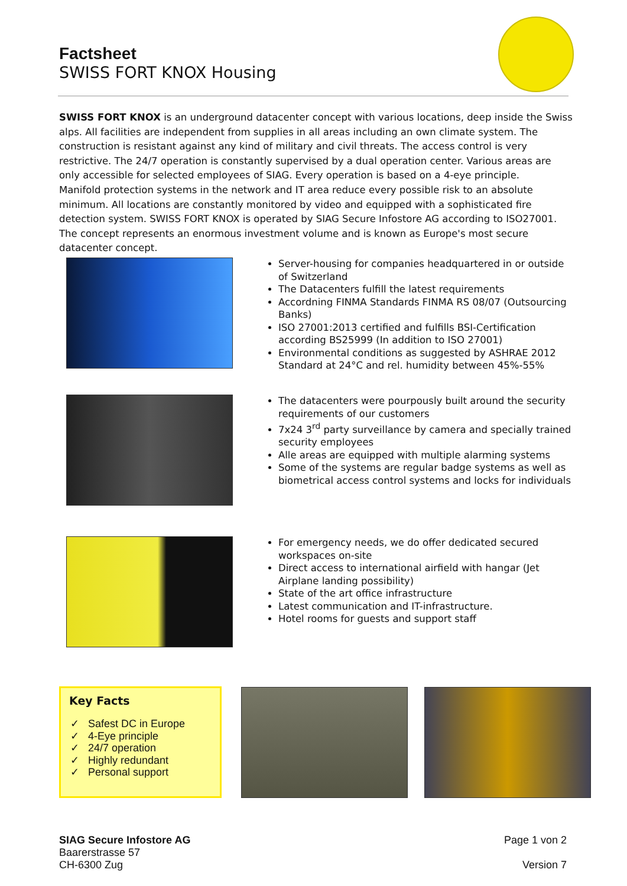Factsheet
SWISS FORT KNOX Housing
SWISS FORT KNOX is an underground datacenter concept with various locations, deep inside the Swiss alps. All facilities are independent from supplies in all areas including an own climate system. The construction is resistant against any kind of military and civil threats. The access control is very restrictive. The 24/7 operation is constantly supervised by a dual operation center. Various areas are only accessible for selected employees of SIAG. Every operation is based on a 4-eye principle.
Manifold protection systems in the network and IT area reduce every possible risk to an absolute minimum. All locations are constantly monitored by video and equipped with a sophisticated fire detection system. SWISS FORT KNOX is operated by SIAG Secure Infostore AG according to ISO27001. The concept represents an enormous investment volume and is known as Europe's most secure datacenter concept.
Server-housing for companies headquartered in or outside of Switzerland
The Datacenters fulfill the latest requirements
Accordning FINMA Standards FINMA RS 08/07 (Outsourcing Banks)
ISO 27001:2013 certified and fulfills BSI-Certification according BS25999 (In addition to ISO 27001)
Environmental conditions as suggested by ASHRAE 2012 Standard at 24°C and rel. humidity between 45%-55%
The datacenters were pourpously built around the security requirements of our customers
7x24 3<sup>rd</sup> party surveillance by camera and specially trained security employees
Alle areas are equipped with multiple alarming systems
Some of the systems are regular badge systems as well as biometrical access control systems and locks for individuals
For emergency needs, we do offer dedicated secured workspaces on-site
Direct access to international airfield with hangar (Jet Airplane landing possibility)
State of the art office infrastructure
Latest communication and IT-infrastructure.
Hotel rooms for guests and support staff
Key Facts
✓ Safest DC in Europe
✓ 4-Eye principle
✓ 24/7 operation
✓ Highly redundant
✓ Personal support
SIAG Secure Infostore AG
Baarerstrasse 57
CH-6300 Zug
Page 1 von 2
Version 7